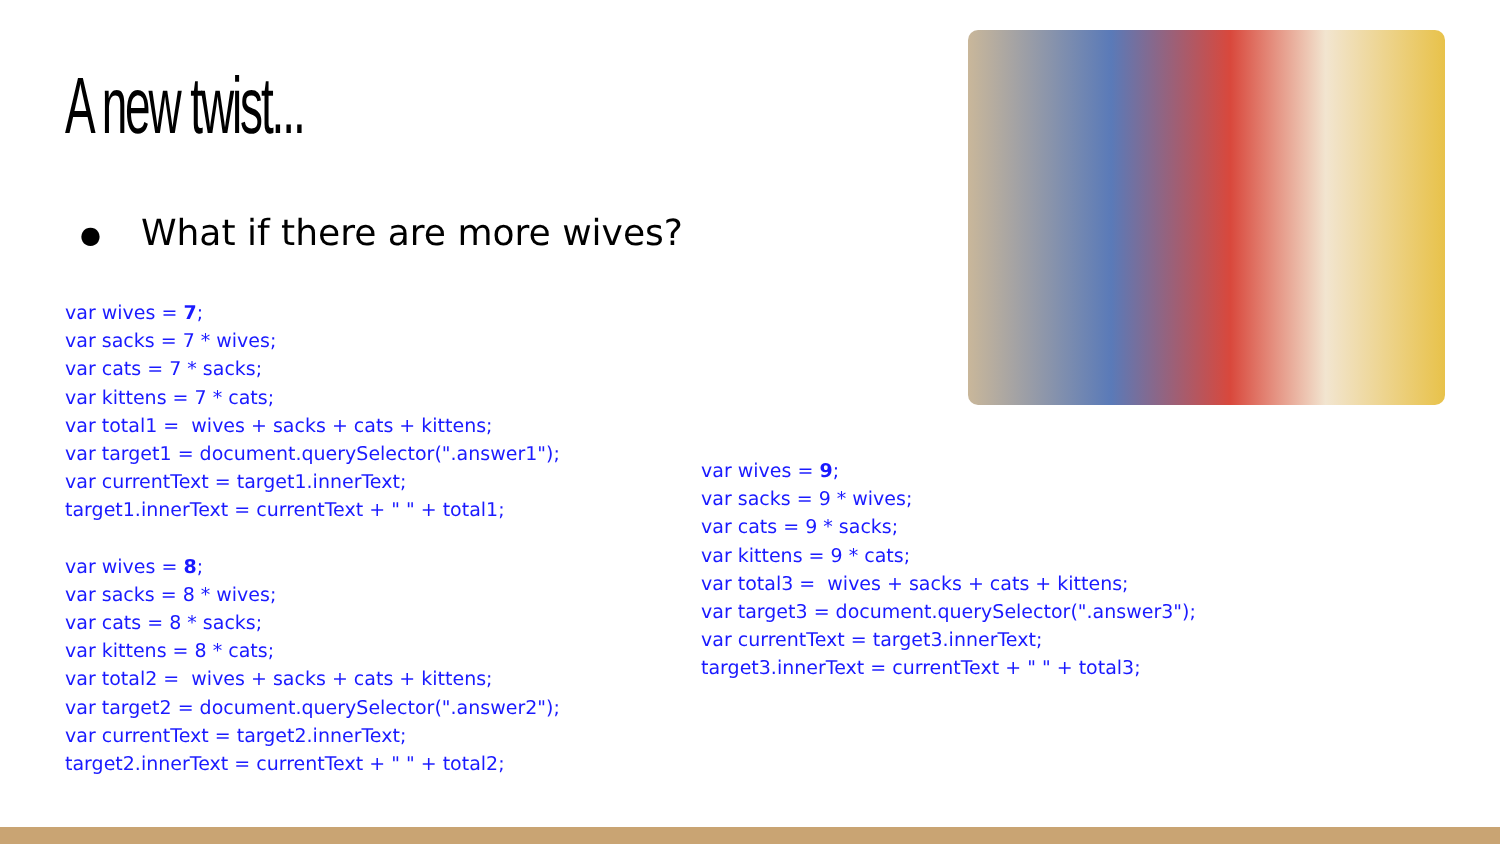A new twist...
● What if there are more wives?
var wives = 7;
var sacks = 7 * wives;
var cats = 7 * sacks;
var kittens = 7 * cats;
var total1 = wives + sacks + cats + kittens;
var target1 = document.querySelector(".answer1");
var currentText = target1.innerText;
target1.innerText = currentText + " " + total1;
var wives = 8;
var sacks = 8 * wives;
var cats = 8 * sacks;
var kittens = 8 * cats;
var total2 = wives + sacks + cats + kittens;
var target2 = document.querySelector(".answer2");
var currentText = target2.innerText;
target2.innerText = currentText + " " + total2;
var wives = 9;
var sacks = 9 * wives;
var cats = 9 * sacks;
var kittens = 9 * cats;
var total3 = wives + sacks + cats + kittens;
var target3 = document.querySelector(".answer3");
var currentText = target3.innerText;
target3.innerText = currentText + " " + total3;